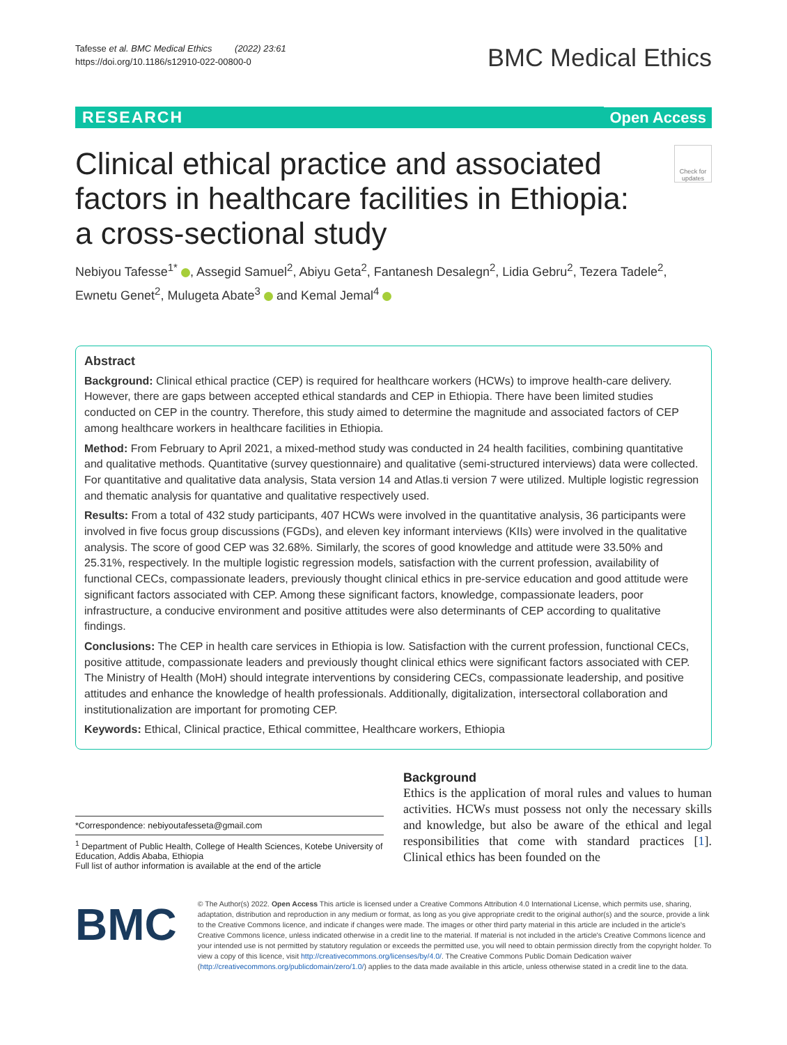Tafesse et al. BMC Medical Ethics (2022) 23:61
https://doi.org/10.1186/s12910-022-00800-0
BMC Medical Ethics
RESEARCH Open Access
Check for updates
Clinical ethical practice and associated factors in healthcare facilities in Ethiopia: a cross-sectional study
Nebiyou Tafesse<sup>1*</sup> , Assegid Samuel<sup>2</sup>, Abiyu Geta<sup>2</sup>, Fantanesh Desalegn<sup>2</sup>, Lidia Gebru<sup>2</sup>, Tezera Tadele<sup>2</sup>, Ewnetu Genet<sup>2</sup>, Mulugeta Abate<sup>3</sup> and Kemal Jemal<sup>4</sup>
Abstract
Background: Clinical ethical practice (CEP) is required for healthcare workers (HCWs) to improve health-care delivery. However, there are gaps between accepted ethical standards and CEP in Ethiopia. There have been limited studies conducted on CEP in the country. Therefore, this study aimed to determine the magnitude and associated factors of CEP among healthcare workers in healthcare facilities in Ethiopia.
Method: From February to April 2021, a mixed-method study was conducted in 24 health facilities, combining quantitative and qualitative methods. Quantitative (survey questionnaire) and qualitative (semi-structured interviews) data were collected. For quantitative and qualitative data analysis, Stata version 14 and Atlas.ti version 7 were utilized. Multiple logistic regression and thematic analysis for quantative and qualitative respectively used.
Results: From a total of 432 study participants, 407 HCWs were involved in the quantitative analysis, 36 participants were involved in five focus group discussions (FGDs), and eleven key informant interviews (KIIs) were involved in the qualitative analysis. The score of good CEP was 32.68%. Similarly, the scores of good knowledge and attitude were 33.50% and 25.31%, respectively. In the multiple logistic regression models, satisfaction with the current profession, availability of functional CECs, compassionate leaders, previously thought clinical ethics in pre-service education and good attitude were significant factors associated with CEP. Among these significant factors, knowledge, compassionate leaders, poor infrastructure, a conducive environment and positive attitudes were also determinants of CEP according to qualitative findings.
Conclusions: The CEP in health care services in Ethiopia is low. Satisfaction with the current profession, functional CECs, positive attitude, compassionate leaders and previously thought clinical ethics were significant factors associated with CEP. The Ministry of Health (MoH) should integrate interventions by considering CECs, compassionate leadership, and positive attitudes and enhance the knowledge of health professionals. Additionally, digitalization, intersectoral collaboration and institutionalization are important for promoting CEP.
Keywords: Ethical, Clinical practice, Ethical committee, Healthcare workers, Ethiopia
*Correspondence: nebiyoutafesseta@gmail.com
<sup>1</sup> Department of Public Health, College of Health Sciences, Kotebe University of Education, Addis Ababa, Ethiopia
Full list of author information is available at the end of the article
Background
Ethics is the application of moral rules and values to human activities. HCWs must possess not only the necessary skills and knowledge, but also be aware of the ethical and legal responsibilities that come with standard practices [1]. Clinical ethics has been founded on the
BMC
© The Author(s) 2022. Open Access This article is licensed under a Creative Commons Attribution 4.0 International License, which permits use, sharing, adaptation, distribution and reproduction in any medium or format, as long as you give appropriate credit to the original author(s) and the source, provide a link to the Creative Commons licence, and indicate if changes were made. The images or other third party material in this article are included in the article's Creative Commons licence, unless indicated otherwise in a credit line to the material. If material is not included in the article's Creative Commons licence and your intended use is not permitted by statutory regulation or exceeds the permitted use, you will need to obtain permission directly from the copyright holder. To view a copy of this licence, visit http://creativecommons.org/licenses/by/4.0/. The Creative Commons Public Domain Dedication waiver (http://creativecommons.org/publicdomain/zero/1.0/) applies to the data made available in this article, unless otherwise stated in a credit line to the data.